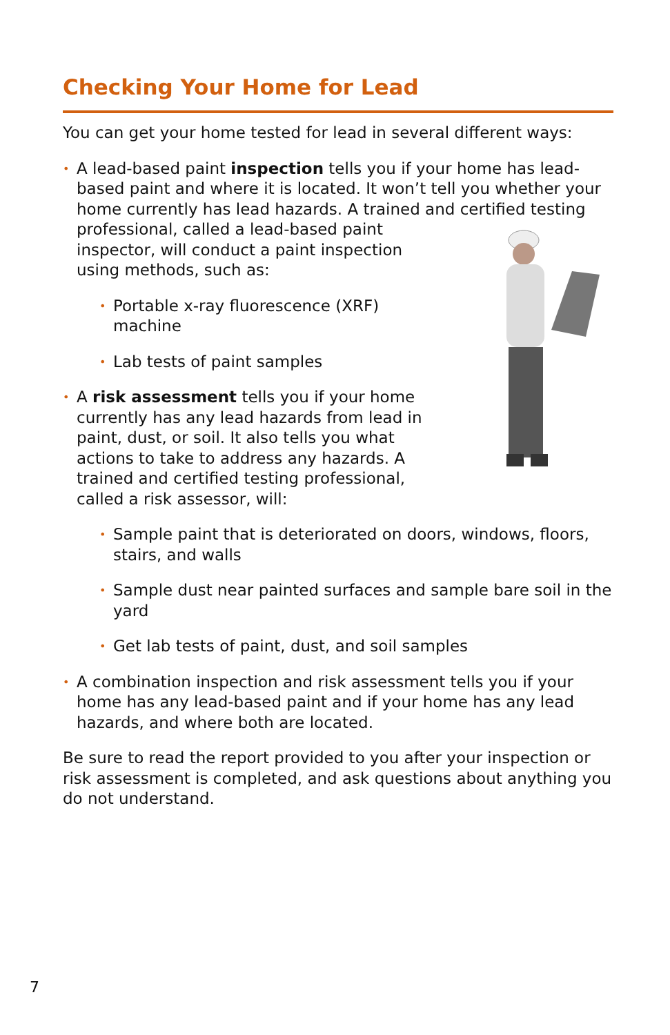Checking Your Home for Lead
You can get your home tested for lead in several different ways:
• A lead-based paint inspection tells you if your home has lead-based paint and where it is located. It won’t tell you whether your home currently has lead hazards. A trained and certified testing professional, called a lead-based paint inspector, will conduct a paint inspection using methods, such as:
• Portable x-ray fluorescence (XRF) machine
• Lab tests of paint samples
• A risk assessment tells you if your home currently has any lead hazards from lead in paint, dust, or soil. It also tells you what actions to take to address any hazards. A trained and certified testing professional, called a risk assessor, will:
• Sample paint that is deteriorated on doors, windows, floors, stairs, and walls
• Sample dust near painted surfaces and sample bare soil in the yard
• Get lab tests of paint, dust, and soil samples
• A combination inspection and risk assessment tells you if your home has any lead-based paint and if your home has any lead hazards, and where both are located.
Be sure to read the report provided to you after your inspection or risk assessment is completed, and ask questions about anything you do not understand.
7